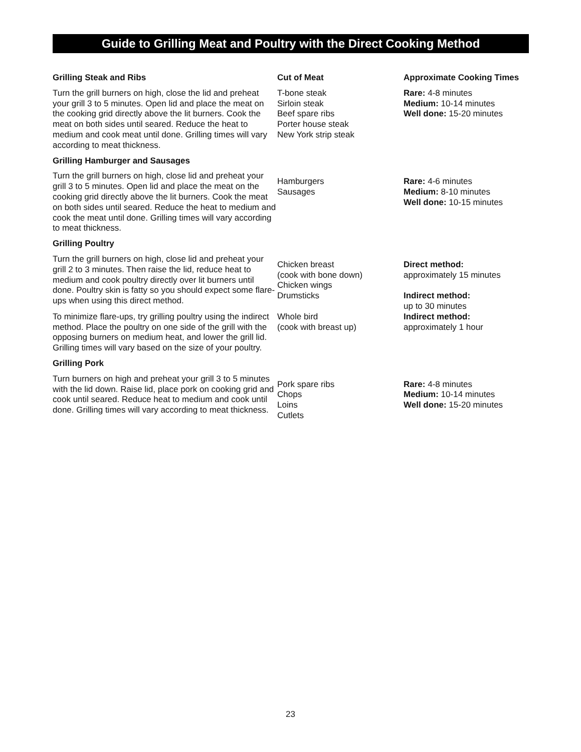Guide to Grilling Meat and Poultry with the Direct Cooking Method
| Grilling Steak and Ribs | Cut of Meat | Approximate Cooking Times |
| --- | --- | --- |
| Turn the grill burners on high, close the lid and preheat your grill 3 to 5 minutes. Open lid and place the meat on the cooking grid directly above the lit burners. Cook the meat on both sides until seared. Reduce the heat to medium and cook meat until done. Grilling times will vary according to meat thickness. | T-bone steak Sirloin steak Beef spare ribs Porter house steak New York strip steak | Rare: 4-8 minutes Medium: 10-14 minutes Well done: 15-20 minutes |
| Grilling Hamburger and Sausages Turn the grill burners on high, close lid and preheat your grill 3 to 5 minutes. Open lid and place the meat on the cooking grid directly above the lit burners. Cook the meat on both sides until seared. Reduce the heat to medium and cook the meat until done. Grilling times will vary according to meat thickness. | Hamburgers Sausages | Rare: 4-6 minutes Medium: 8-10 minutes Well done: 10-15 minutes |
| Grilling Poultry Turn the grill burners on high, close lid and preheat your grill 2 to 3 minutes. Then raise the lid, reduce heat to medium and cook poultry directly over lit burners until done. Poultry skin is fatty so you should expect some flare-ups when using this direct method. | Chicken breast (cook with bone down) Chicken wings Drumsticks | Direct method: approximately 15 minutes Indirect method: up to 30 minutes |
| To minimize flare-ups, try grilling poultry using the indirect method. Place the poultry on one side of the grill with the opposing burners on medium heat, and lower the grill lid. Grilling times will vary based on the size of your poultry. | Whole bird (cook with breast up) | Indirect method: approximately 1 hour |
| Grilling Pork Turn burners on high and preheat your grill 3 to 5 minutes with the lid down. Raise lid, place pork on cooking grid and cook until seared. Reduce heat to medium and cook until done. Grilling times will vary according to meat thickness. | Pork spare ribs Chops Loins Cutlets | Rare: 4-8 minutes Medium: 10-14 minutes Well done: 15-20 minutes |
23